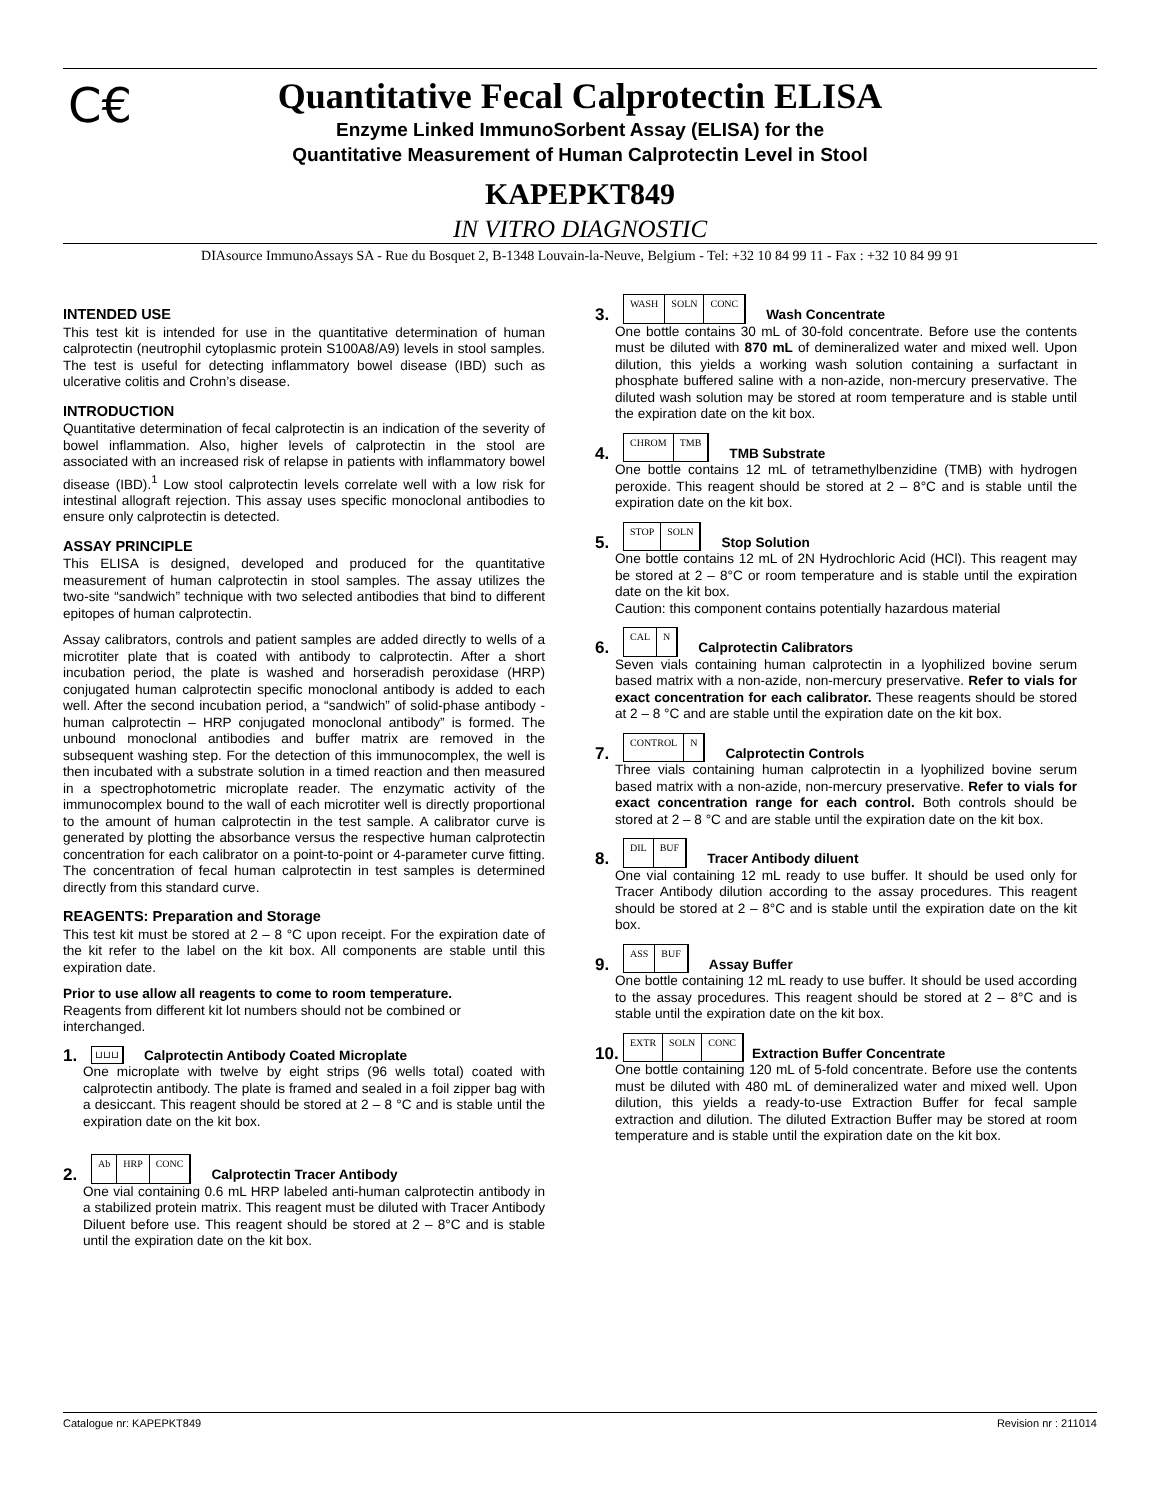C€
Quantitative Fecal Calprotectin ELISA
Enzyme Linked ImmunoSorbent Assay (ELISA) for the
Quantitative Measurement of Human Calprotectin Level in Stool
KAPEPKT849
IN VITRO DIAGNOSTIC
DIAsource ImmunoAssays SA - Rue du Bosquet 2, B-1348 Louvain-la-Neuve, Belgium - Tel: +32 10 84 99 11 - Fax : +32 10 84 99 91
INTENDED USE
This test kit is intended for use in the quantitative determination of human calprotectin (neutrophil cytoplasmic protein S100A8/A9) levels in stool samples. The test is useful for detecting inflammatory bowel disease (IBD) such as ulcerative colitis and Crohn’s disease.
INTRODUCTION
Quantitative determination of fecal calprotectin is an indication of the severity of bowel inflammation. Also, higher levels of calprotectin in the stool are associated with an increased risk of relapse in patients with inflammatory bowel disease (IBD).<sup>1</sup> Low stool calprotectin levels correlate well with a low risk for intestinal allograft rejection. This assay uses specific monoclonal antibodies to ensure only calprotectin is detected.
ASSAY PRINCIPLE
This ELISA is designed, developed and produced for the quantitative measurement of human calprotectin in stool samples. The assay utilizes the two-site “sandwich” technique with two selected antibodies that bind to different epitopes of human calprotectin.
Assay calibrators, controls and patient samples are added directly to wells of a microtiter plate that is coated with antibody to calprotectin. After a short incubation period, the plate is washed and horseradish peroxidase (HRP) conjugated human calprotectin specific monoclonal antibody is added to each well. After the second incubation period, a “sandwich” of solid-phase antibody - human calprotectin – HRP conjugated monoclonal antibody” is formed. The unbound monoclonal antibodies and buffer matrix are removed in the subsequent washing step. For the detection of this immunocomplex, the well is then incubated with a substrate solution in a timed reaction and then measured in a spectrophotometric microplate reader. The enzymatic activity of the immunocomplex bound to the wall of each microtiter well is directly proportional to the amount of human calprotectin in the test sample. A calibrator curve is generated by plotting the absorbance versus the respective human calprotectin concentration for each calibrator on a point-to-point or 4-parameter curve fitting. The concentration of fecal human calprotectin in test samples is determined directly from this standard curve.
REAGENTS: Preparation and Storage
This test kit must be stored at 2 – 8 °C upon receipt. For the expiration date of the kit refer to the label on the kit box. All components are stable until this expiration date.
Prior to use allow all reagents to come to room temperature.
Reagents from different kit lot numbers should not be combined or interchanged.
1. ⊔⊔⊔ Calprotectin Antibody Coated Microplate
One microplate with twelve by eight strips (96 wells total) coated with calprotectin antibody. The plate is framed and sealed in a foil zipper bag with a desiccant. This reagent should be stored at 2 – 8 °C and is stable until the expiration date on the kit box.
2. Ab HRP CONC Calprotectin Tracer Antibody
One vial containing 0.6 mL HRP labeled anti-human calprotectin antibody in a stabilized protein matrix. This reagent must be diluted with Tracer Antibody Diluent before use. This reagent should be stored at 2 – 8°C and is stable until the expiration date on the kit box.
3. WASH SOLN CONC Wash Concentrate
One bottle contains 30 mL of 30-fold concentrate. Before use the contents must be diluted with 870 mL of demineralized water and mixed well. Upon dilution, this yields a working wash solution containing a surfactant in phosphate buffered saline with a non-azide, non-mercury preservative. The diluted wash solution may be stored at room temperature and is stable until the expiration date on the kit box.
4. CHROM TMB TMB Substrate
One bottle contains 12 mL of tetramethylbenzidine (TMB) with hydrogen peroxide. This reagent should be stored at 2 – 8°C and is stable until the expiration date on the kit box.
5. STOP SOLN Stop Solution
One bottle contains 12 mL of 2N Hydrochloric Acid (HCl). This reagent may be stored at 2 – 8°C or room temperature and is stable until the expiration date on the kit box.
Caution: this component contains potentially hazardous material
6. CAL N Calprotectin Calibrators
Seven vials containing human calprotectin in a lyophilized bovine serum based matrix with a non-azide, non-mercury preservative. Refer to vials for exact concentration for each calibrator. These reagents should be stored at 2 – 8 °C and are stable until the expiration date on the kit box.
7. CONTROL N Calprotectin Controls
Three vials containing human calprotectin in a lyophilized bovine serum based matrix with a non-azide, non-mercury preservative. Refer to vials for exact concentration range for each control. Both controls should be stored at 2 – 8 °C and are stable until the expiration date on the kit box.
8. DIL BUF Tracer Antibody diluent
One vial containing 12 mL ready to use buffer. It should be used only for Tracer Antibody dilution according to the assay procedures. This reagent should be stored at 2 – 8°C and is stable until the expiration date on the kit box.
9. ASS BUF Assay Buffer
One bottle containing 12 mL ready to use buffer. It should be used according to the assay procedures. This reagent should be stored at 2 – 8°C and is stable until the expiration date on the kit box.
10. EXTR SOLN CONC Extraction Buffer Concentrate
One bottle containing 120 mL of 5-fold concentrate. Before use the contents must be diluted with 480 mL of demineralized water and mixed well. Upon dilution, this yields a ready-to-use Extraction Buffer for fecal sample extraction and dilution. The diluted Extraction Buffer may be stored at room temperature and is stable until the expiration date on the kit box.
Catalogue nr: KAPEPKT849 Revision nr : 211014